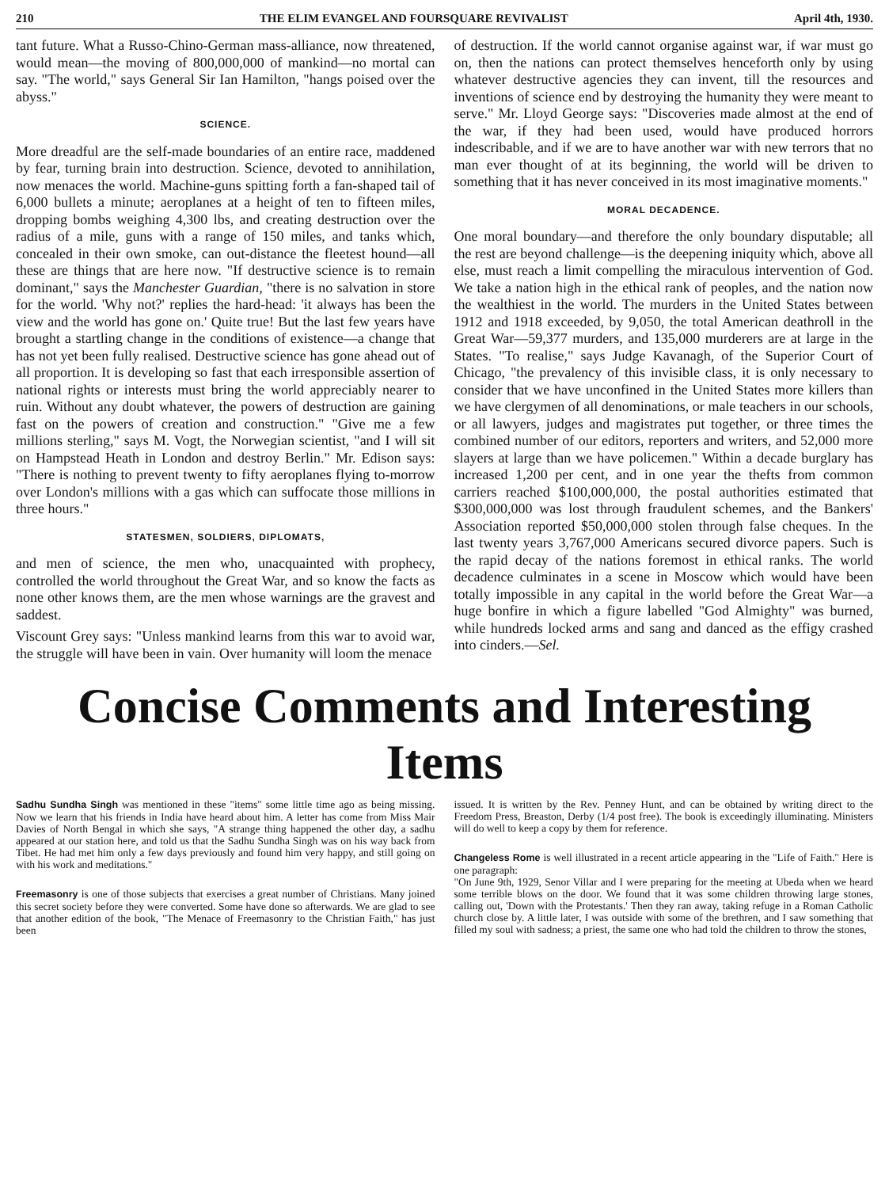210 THE ELIM EVANGEL AND FOURSQUARE REVIVALIST April 4th, 1930.
tant future. What a Russo-Chino-German mass-alliance, now threatened, would mean—the moving of 800,000,000 of mankind—no mortal can say. "The world," says General Sir Ian Hamilton, "hangs poised over the abyss."
SCIENCE.
More dreadful are the self-made boundaries of an entire race, maddened by fear, turning brain into destruction. Science, devoted to annihilation, now menaces the world. Machine-guns spitting forth a fan-shaped tail of 6,000 bullets a minute; aeroplanes at a height of ten to fifteen miles, dropping bombs weighing 4,300 lbs, and creating destruction over the radius of a mile, guns with a range of 150 miles, and tanks which, concealed in their own smoke, can out-distance the fleetest hound—all these are things that are here now. "If destructive science is to remain dominant," says the Manchester Guardian, "there is no salvation in store for the world. 'Why not?' replies the hard-head: 'it always has been the view and the world has gone on.' Quite true! But the last few years have brought a startling change in the conditions of existence—a change that has not yet been fully realised. Destructive science has gone ahead out of all proportion. It is developing so fast that each irresponsible assertion of national rights or interests must bring the world appreciably nearer to ruin. Without any doubt whatever, the powers of destruction are gaining fast on the powers of creation and construction." "Give me a few millions sterling," says M. Vogt, the Norwegian scientist, "and I will sit on Hampstead Heath in London and destroy Berlin." Mr. Edison says: "There is nothing to prevent twenty to fifty aeroplanes flying to-morrow over London's millions with a gas which can suffocate those millions in three hours."
STATESMEN, SOLDIERS, DIPLOMATS,
and men of science, the men who, unacquainted with prophecy, controlled the world throughout the Great War, and so know the facts as none other knows them, are the men whose warnings are the gravest and saddest.
Viscount Grey says: "Unless mankind learns from this war to avoid war, the struggle will have been in vain. Over humanity will loom the menace
of destruction. If the world cannot organise against war, if war must go on, then the nations can protect themselves henceforth only by using whatever destructive agencies they can invent, till the resources and inventions of science end by destroying the humanity they were meant to serve." Mr. Lloyd George says: "Discoveries made almost at the end of the war, if they had been used, would have produced horrors indescribable, and if we are to have another war with new terrors that no man ever thought of at its beginning, the world will be driven to something that it has never conceived in its most imaginative moments."
MORAL DECADENCE.
One moral boundary—and therefore the only boundary disputable; all the rest are beyond challenge—is the deepening iniquity which, above all else, must reach a limit compelling the miraculous intervention of God. We take a nation high in the ethical rank of peoples, and the nation now the wealthiest in the world. The murders in the United States between 1912 and 1918 exceeded, by 9,050, the total American deathroll in the Great War—59,377 murders, and 135,000 murderers are at large in the States. "To realise," says Judge Kavanagh, of the Superior Court of Chicago, "the prevalency of this invisible class, it is only necessary to consider that we have unconfined in the United States more killers than we have clergymen of all denominations, or male teachers in our schools, or all lawyers, judges and magistrates put together, or three times the combined number of our editors, reporters and writers, and 52,000 more slayers at large than we have policemen." Within a decade burglary has increased 1,200 per cent, and in one year the thefts from common carriers reached $100,000,000, the postal authorities estimated that $300,000,000 was lost through fraudulent schemes, and the Bankers' Association reported $50,000,000 stolen through false cheques. In the last twenty years 3,767,000 Americans secured divorce papers. Such is the rapid decay of the nations foremost in ethical ranks. The world decadence culminates in a scene in Moscow which would have been totally impossible in any capital in the world before the Great War—a huge bonfire in which a figure labelled "God Almighty" was burned, while hundreds locked arms and sang and danced as the effigy crashed into cinders.—Sel.
Concise Comments and Interesting Items
Sadhu Sundha Singh was mentioned in these "items" some little time ago as being missing. Now we learn that his friends in India have heard about him. A letter has come from Miss Mair Davies of North Bengal in which she says, "A strange thing happened the other day, a sadhu appeared at our station here, and told us that the Sadhu Sundha Singh was on his way back from Tibet. He had met him only a few days previously and found him very happy, and still going on with his work and meditations."
Freemasonry is one of those subjects that exercises a great number of Christians. Many joined this secret society before they were converted. Some have done so afterwards. We are glad to see that another edition of the book, "The Menace of Freemasonry to the Christian Faith," has just been
issued. It is written by the Rev. Penney Hunt, and can be obtained by writing direct to the Freedom Press, Breaston, Derby (1/4 post free). The book is exceedingly illuminating. Ministers will do well to keep a copy by them for reference.
Changeless Rome is well illustrated in a recent article appearing in the "Life of Faith." Here is one paragraph:
"On June 9th, 1929, Senor Villar and I were preparing for the meeting at Ubeda when we heard some terrible blows on the door. We found that it was some children throwing large stones, calling out, 'Down with the Protestants.' Then they ran away, taking refuge in a Roman Catholic church close by. A little later, I was outside with some of the brethren, and I saw something that filled my soul with sadness; a priest, the same one who had told the children to throw the stones,